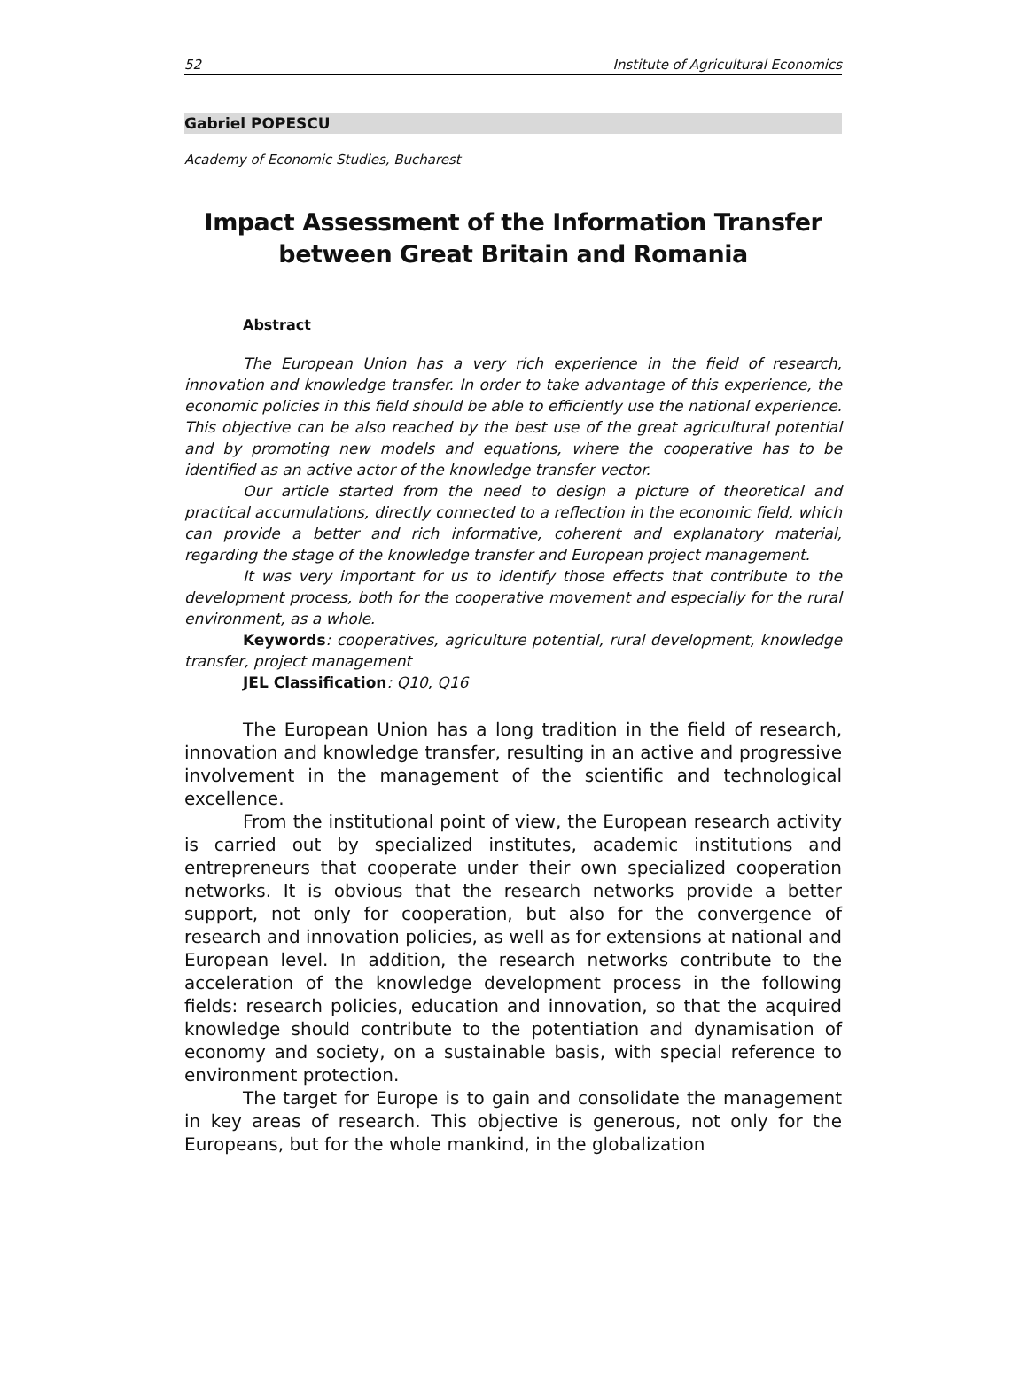52 Institute of Agricultural Economics
Gabriel POPESCU
Academy of Economic Studies, Bucharest
Impact Assessment of the Information Transfer
between Great Britain and Romania
Abstract
The European Union has a very rich experience in the field of research, innovation and knowledge transfer. In order to take advantage of this experience, the economic policies in this field should be able to efficiently use the national experience. This objective can be also reached by the best use of the great agricultural potential and by promoting new models and equations, where the cooperative has to be identified as an active actor of the knowledge transfer vector.
Our article started from the need to design a picture of theoretical and practical accumulations, directly connected to a reflection in the economic field, which can provide a better and rich informative, coherent and explanatory material, regarding the stage of the knowledge transfer and European project management.
It was very important for us to identify those effects that contribute to the development process, both for the cooperative movement and especially for the rural environment, as a whole.
Keywords: cooperatives, agriculture potential, rural development, knowledge transfer, project management
JEL Classification: Q10, Q16
The European Union has a long tradition in the field of research, innovation and knowledge transfer, resulting in an active and progressive involvement in the management of the scientific and technological excellence.
From the institutional point of view, the European research activity is carried out by specialized institutes, academic institutions and entrepreneurs that cooperate under their own specialized cooperation networks. It is obvious that the research networks provide a better support, not only for cooperation, but also for the convergence of research and innovation policies, as well as for extensions at national and European level. In addition, the research networks contribute to the acceleration of the knowledge development process in the following fields: research policies, education and innovation, so that the acquired knowledge should contribute to the potentiation and dynamisation of economy and society, on a sustainable basis, with special reference to environment protection.
The target for Europe is to gain and consolidate the management in key areas of research. This objective is generous, not only for the Europeans, but for the whole mankind, in the globalization